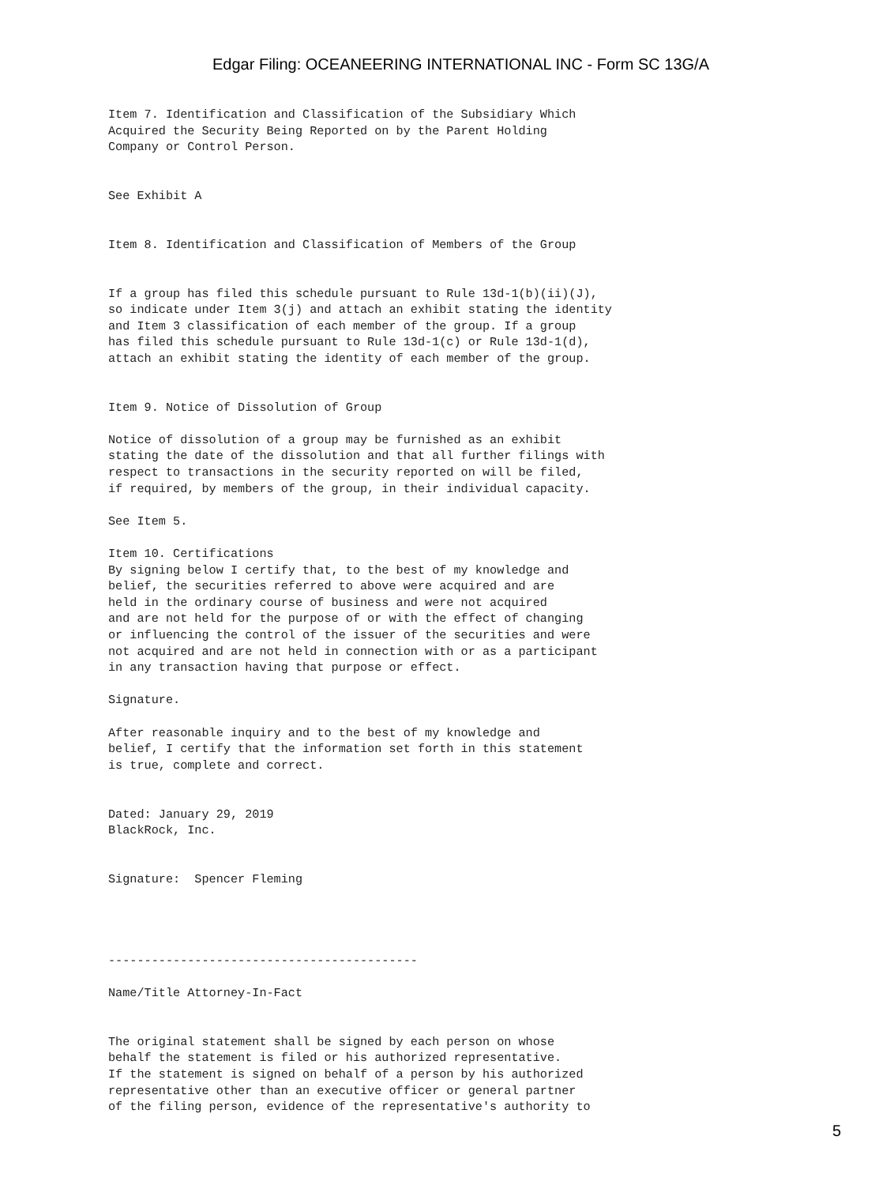Edgar Filing: OCEANEERING INTERNATIONAL INC - Form SC 13G/A
Item 7. Identification and Classification of the Subsidiary Which
Acquired the Security Being Reported on by the Parent Holding
Company or Control Person.


See Exhibit A


Item 8. Identification and Classification of Members of the Group


If a group has filed this schedule pursuant to Rule 13d-1(b)(ii)(J),
so indicate under Item 3(j) and attach an exhibit stating the identity
and Item 3 classification of each member of the group. If a group
has filed this schedule pursuant to Rule 13d-1(c) or Rule 13d-1(d),
attach an exhibit stating the identity of each member of the group.


Item 9. Notice of Dissolution of Group

Notice of dissolution of a group may be furnished as an exhibit
stating the date of the dissolution and that all further filings with
respect to transactions in the security reported on will be filed,
if required, by members of the group, in their individual capacity.

See Item 5.

Item 10. Certifications
By signing below I certify that, to the best of my knowledge and
belief, the securities referred to above were acquired and are
held in the ordinary course of business and were not acquired
and are not held for the purpose of or with the effect of changing
or influencing the control of the issuer of the securities and were
not acquired and are not held in connection with or as a participant
in any transaction having that purpose or effect.

Signature.

After reasonable inquiry and to the best of my knowledge and
belief, I certify that the information set forth in this statement
is true, complete and correct.


Dated: January 29, 2019
BlackRock, Inc.


Signature:  Spencer Fleming




-------------------------------------------

Name/Title Attorney-In-Fact


The original statement shall be signed by each person on whose
behalf the statement is filed or his authorized representative.
If the statement is signed on behalf of a person by his authorized
representative other than an executive officer or general partner
of the filing person, evidence of the representative's authority to
5